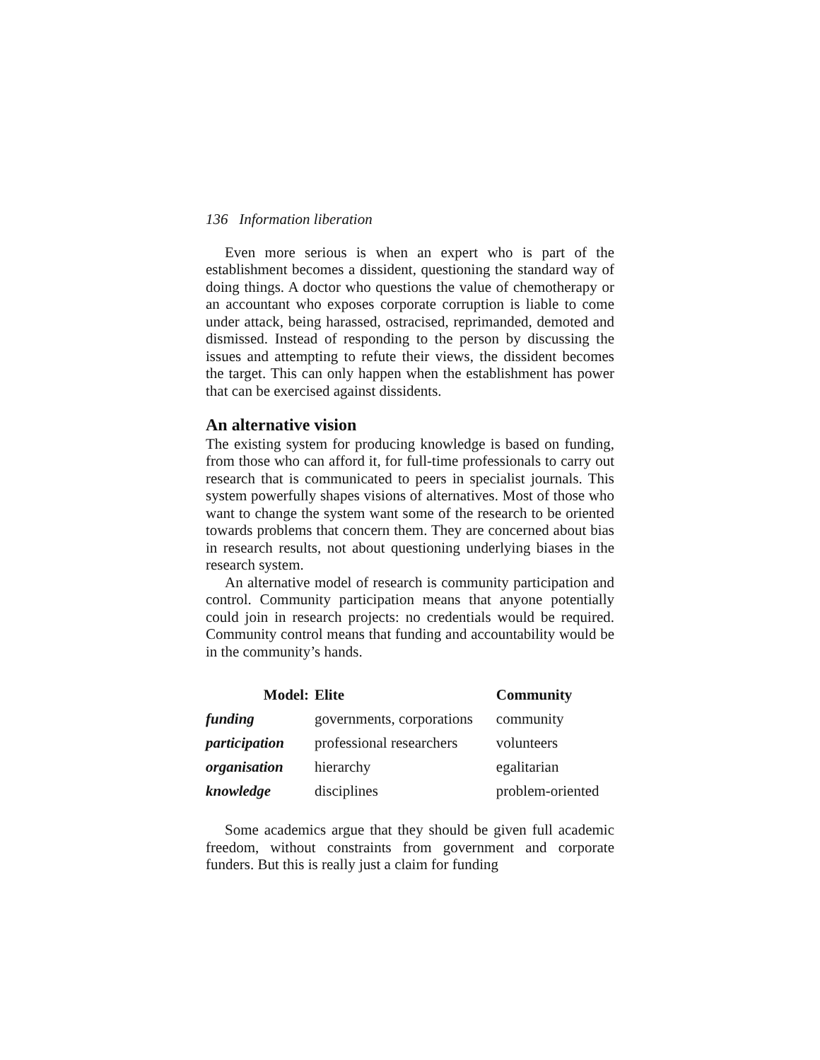136 Information liberation
Even more serious is when an expert who is part of the establishment becomes a dissident, questioning the standard way of doing things. A doctor who questions the value of chemotherapy or an accountant who exposes corporate corruption is liable to come under attack, being harassed, ostracised, reprimanded, demoted and dismissed. Instead of responding to the person by discussing the issues and attempting to refute their views, the dissident becomes the target. This can only happen when the establishment has power that can be exercised against dissidents.
An alternative vision
The existing system for producing knowledge is based on funding, from those who can afford it, for full-time professionals to carry out research that is communicated to peers in specialist journals. This system powerfully shapes visions of alternatives. Most of those who want to change the system want some of the research to be oriented towards problems that concern them. They are concerned about bias in research results, not about questioning underlying biases in the research system.
An alternative model of research is community participation and control. Community participation means that anyone potentially could join in research projects: no credentials would be required. Community control means that funding and accountability would be in the community’s hands.
| Model: | Elite | Community |
| --- | --- | --- |
| funding | governments, corporations | community |
| participation | professional researchers | volunteers |
| organisation | hierarchy | egalitarian |
| knowledge | disciplines | problem-oriented |
Some academics argue that they should be given full academic freedom, without constraints from government and corporate funders. But this is really just a claim for funding